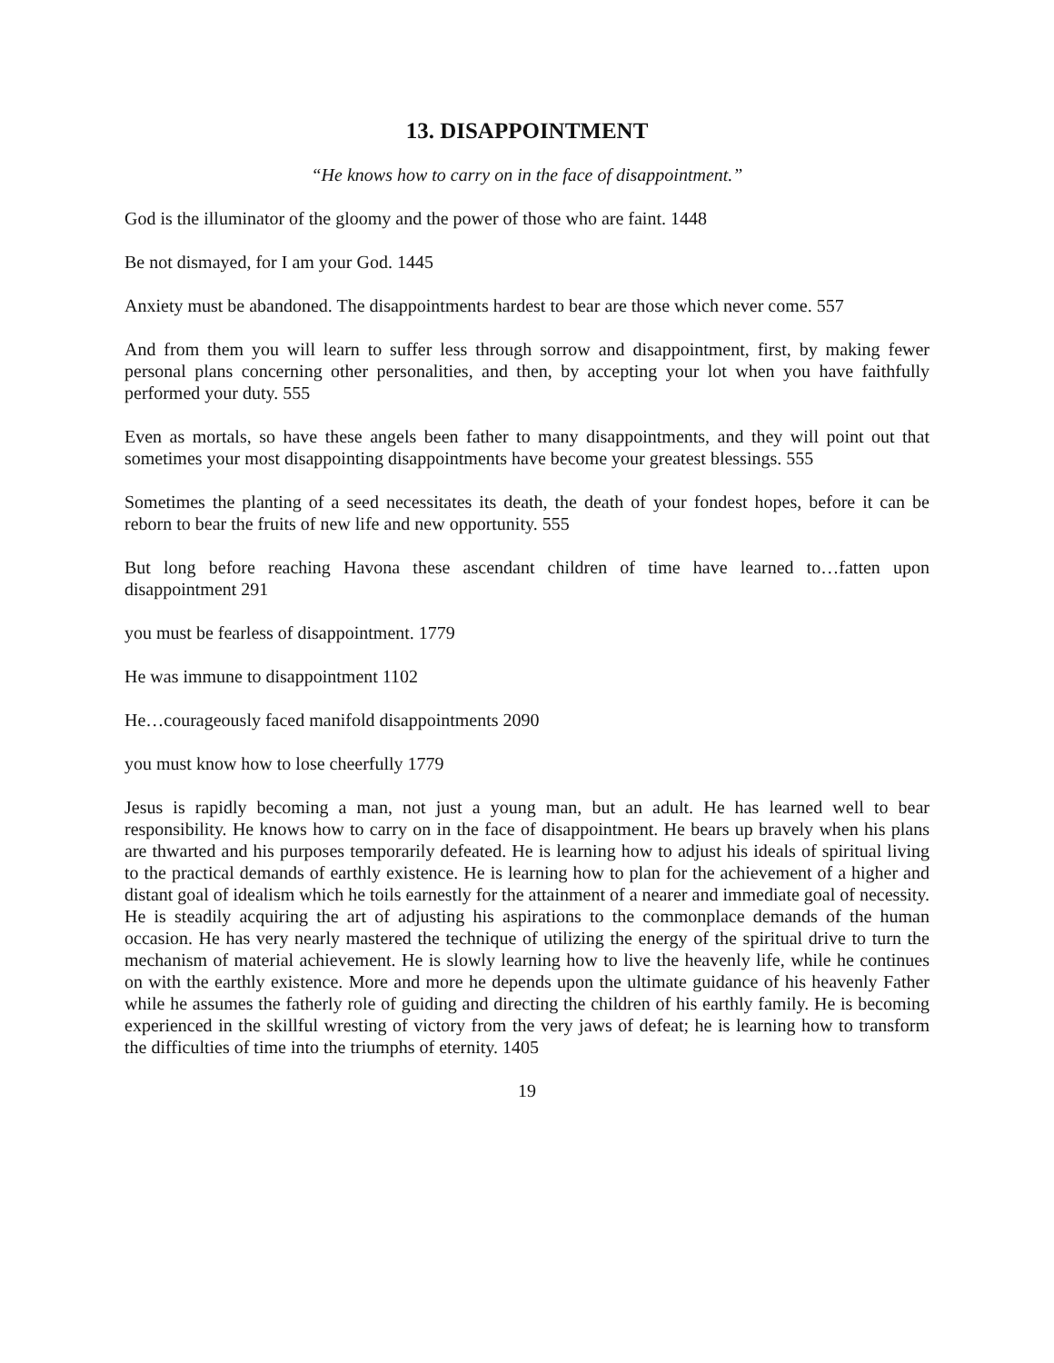13. DISAPPOINTMENT
“He knows how to carry on in the face of disappointment.”
God is the illuminator of the gloomy and the power of those who are faint. 1448
Be not dismayed, for I am your God. 1445
Anxiety must be abandoned. The disappointments hardest to bear are those which never come. 557
And from them you will learn to suffer less through sorrow and disappointment, first, by making fewer personal plans concerning other personalities, and then, by accepting your lot when you have faithfully performed your duty. 555
Even as mortals, so have these angels been father to many disappointments, and they will point out that sometimes your most disappointing disappointments have become your greatest blessings. 555
Sometimes the planting of a seed necessitates its death, the death of your fondest hopes, before it can be reborn to bear the fruits of new life and new opportunity. 555
But long before reaching Havona these ascendant children of time have learned to…fatten upon disappointment 291
you must be fearless of disappointment. 1779
He was immune to disappointment 1102
He…courageously faced manifold disappointments 2090
you must know how to lose cheerfully 1779
Jesus is rapidly becoming a man, not just a young man, but an adult. He has learned well to bear responsibility. He knows how to carry on in the face of disappointment. He bears up bravely when his plans are thwarted and his purposes temporarily defeated. He is learning how to adjust his ideals of spiritual living to the practical demands of earthly existence. He is learning how to plan for the achievement of a higher and distant goal of idealism which he toils earnestly for the attainment of a nearer and immediate goal of necessity. He is steadily acquiring the art of adjusting his aspirations to the commonplace demands of the human occasion. He has very nearly mastered the technique of utilizing the energy of the spiritual drive to turn the mechanism of material achievement. He is slowly learning how to live the heavenly life, while he continues on with the earthly existence. More and more he depends upon the ultimate guidance of his heavenly Father while he assumes the fatherly role of guiding and directing the children of his earthly family. He is becoming experienced in the skillful wresting of victory from the very jaws of defeat; he is learning how to transform the difficulties of time into the triumphs of eternity. 1405
19